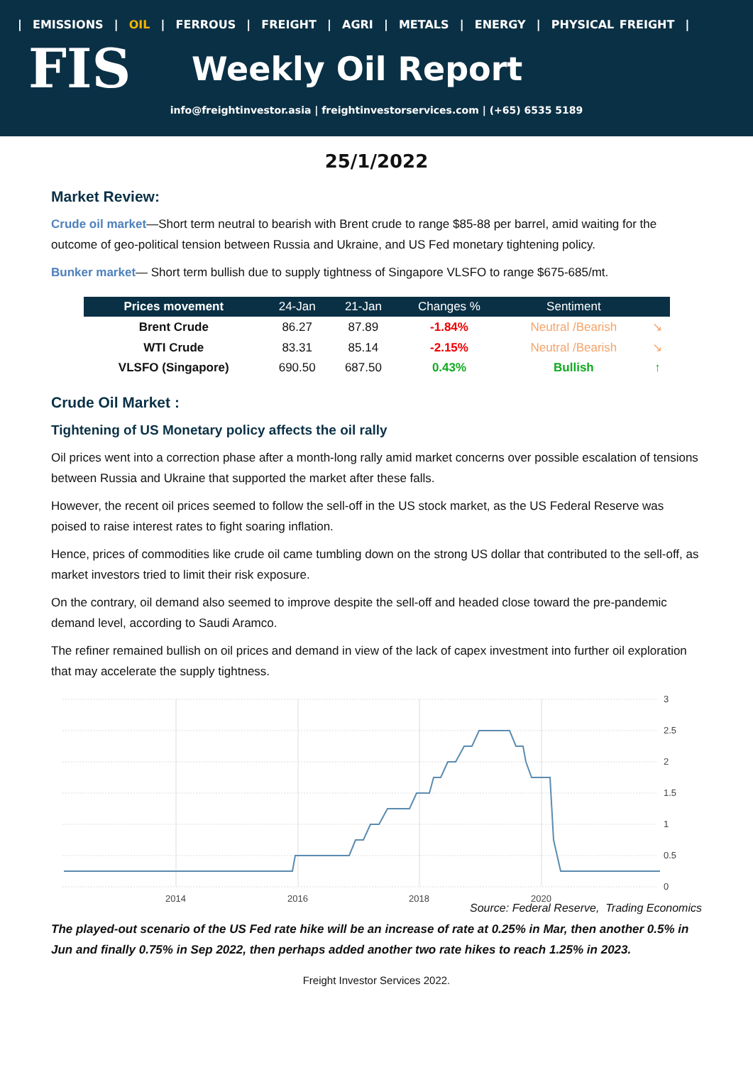| EMISSIONS | OIL | FERROUS | FREIGHT | AGRI | METALS | ENERGY | PHYSICAL FREIGHT |
FIS
Weekly Oil Report
info@freightinvestor.asia | freightinvestorservices.com | (+65) 6535 5189
25/1/2022
Market Review:
Crude oil market—Short term neutral to bearish with Brent crude to range $85-88 per barrel, amid waiting for the outcome of geo-political tension between Russia and Ukraine, and US Fed monetary tightening policy.
Bunker market— Short term bullish due to supply tightness of Singapore VLSFO to range $675-685/mt.
| Prices movement | 24-Jan | 21-Jan | Changes % | Sentiment | |
| --- | --- | --- | --- | --- | --- |
| Brent Crude | 86.27 | 87.89 | -1.84% | Neutral /Bearish | ↘ |
| WTI Crude | 83.31 | 85.14 | -2.15% | Neutral /Bearish | ↘ |
| VLSFO (Singapore) | 690.50 | 687.50 | 0.43% | Bullish | ↑ |
Crude Oil Market :
Tightening of US Monetary policy affects the oil rally
Oil prices went into a correction phase after a month-long rally amid market concerns over possible escalation of tensions between Russia and Ukraine that supported the market after these falls.
However, the recent oil prices seemed to follow the sell-off in the US stock market, as the US Federal Reserve was poised to raise interest rates to fight soaring inflation.
Hence, prices of commodities like crude oil came tumbling down on the strong US dollar that contributed to the sell-off, as market investors tried to limit their risk exposure.
On the contrary, oil demand also seemed to improve despite the sell-off and headed close toward the pre-pandemic demand level, according to Saudi Aramco.
The refiner remained bullish on oil prices and demand in view of the lack of capex investment into further oil exploration that may accelerate the supply tightness.
3
2.5
2
1.5
1
0.5
0
2014
2016
2018
2020
Source: Federal Reserve, Trading Economics
The played-out scenario of the US Fed rate hike will be an increase of rate at 0.25% in Mar, then another 0.5% in Jun and finally 0.75% in Sep 2022, then perhaps added another two rate hikes to reach 1.25% in 2023.
Freight Investor Services 2022.